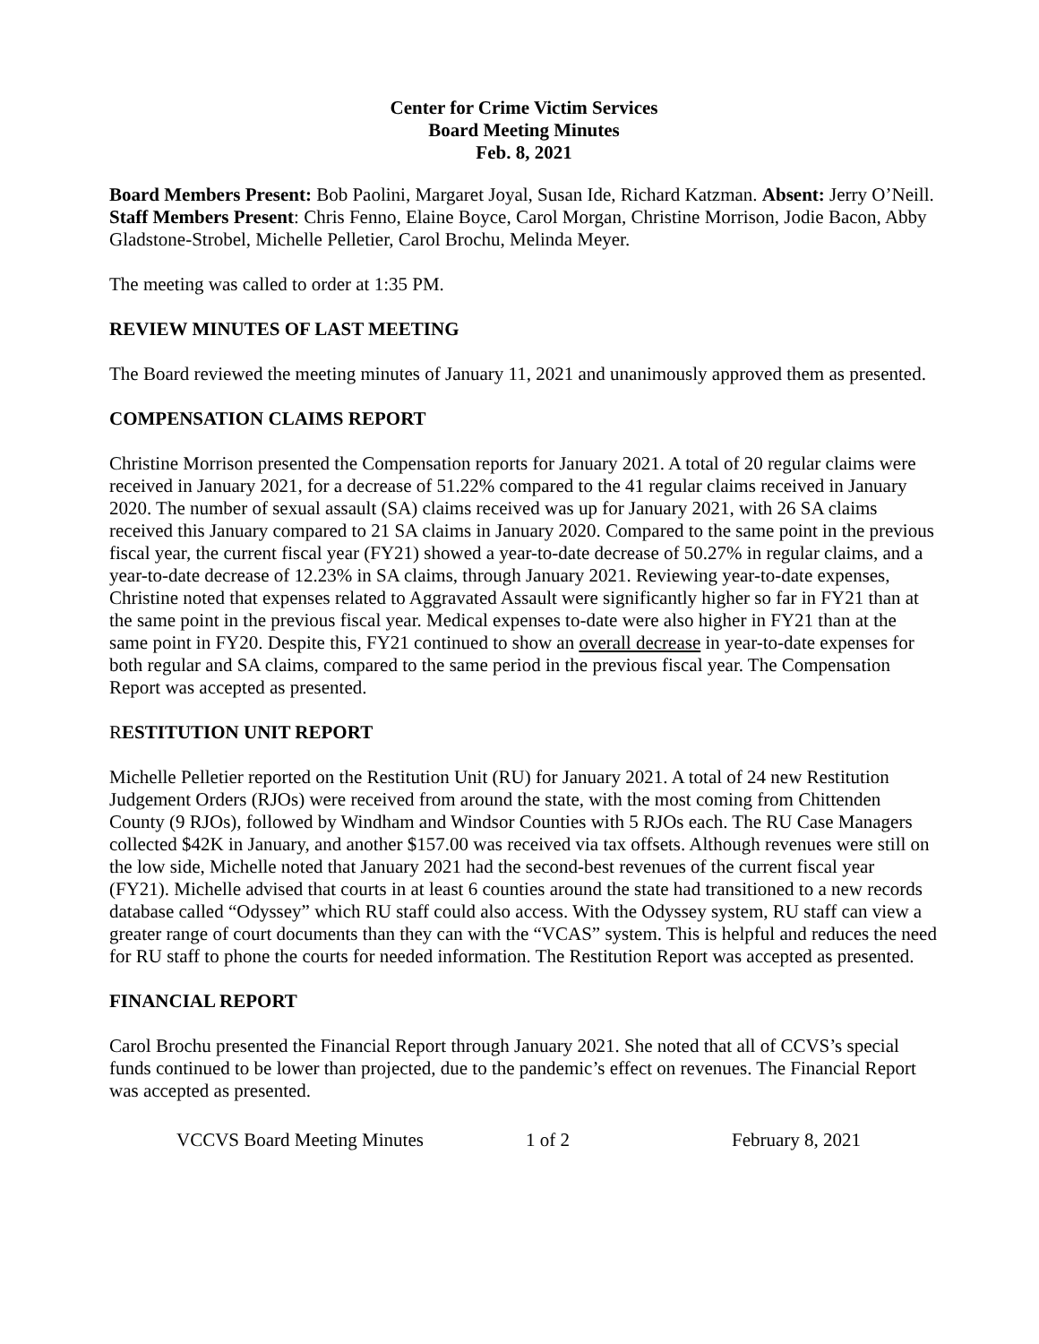Center for Crime Victim Services
Board Meeting Minutes
Feb. 8, 2021
Board Members Present: Bob Paolini, Margaret Joyal, Susan Ide, Richard Katzman. Absent: Jerry O’Neill. Staff Members Present: Chris Fenno, Elaine Boyce, Carol Morgan, Christine Morrison, Jodie Bacon, Abby Gladstone-Strobel, Michelle Pelletier, Carol Brochu, Melinda Meyer.
The meeting was called to order at 1:35 PM.
REVIEW MINUTES OF LAST MEETING
The Board reviewed the meeting minutes of January 11, 2021 and unanimously approved them as presented.
COMPENSATION CLAIMS REPORT
Christine Morrison presented the Compensation reports for January 2021. A total of 20 regular claims were received in January 2021, for a decrease of 51.22% compared to the 41 regular claims received in January 2020. The number of sexual assault (SA) claims received was up for January 2021, with 26 SA claims received this January compared to 21 SA claims in January 2020. Compared to the same point in the previous fiscal year, the current fiscal year (FY21) showed a year-to-date decrease of 50.27% in regular claims, and a year-to-date decrease of 12.23% in SA claims, through January 2021. Reviewing year-to-date expenses, Christine noted that expenses related to Aggravated Assault were significantly higher so far in FY21 than at the same point in the previous fiscal year. Medical expenses to-date were also higher in FY21 than at the same point in FY20. Despite this, FY21 continued to show an overall decrease in year-to-date expenses for both regular and SA claims, compared to the same period in the previous fiscal year. The Compensation Report was accepted as presented.
RESTITUTION UNIT REPORT
Michelle Pelletier reported on the Restitution Unit (RU) for January 2021. A total of 24 new Restitution Judgement Orders (RJOs) were received from around the state, with the most coming from Chittenden County (9 RJOs), followed by Windham and Windsor Counties with 5 RJOs each. The RU Case Managers collected $42K in January, and another $157.00 was received via tax offsets. Although revenues were still on the low side, Michelle noted that January 2021 had the second-best revenues of the current fiscal year (FY21). Michelle advised that courts in at least 6 counties around the state had transitioned to a new records database called “Odyssey” which RU staff could also access. With the Odyssey system, RU staff can view a greater range of court documents than they can with the “VCAS” system. This is helpful and reduces the need for RU staff to phone the courts for needed information. The Restitution Report was accepted as presented.
FINANCIAL REPORT
Carol Brochu presented the Financial Report through January 2021. She noted that all of CCVS’s special funds continued to be lower than projected, due to the pandemic’s effect on revenues. The Financial Report was accepted as presented.
VCCVS Board Meeting Minutes 1 of 2 February 8, 2021